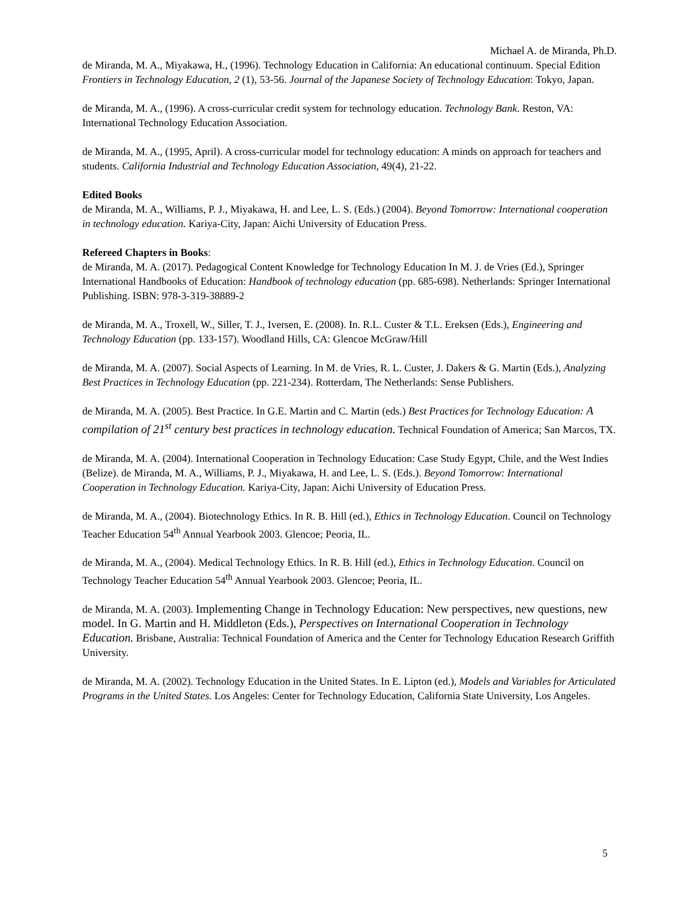Michael A. de Miranda, Ph.D.
de Miranda, M. A., Miyakawa, H., (1996). Technology Education in California: An educational continuum. Special Edition Frontiers in Technology Education, 2 (1), 53-56. Journal of the Japanese Society of Technology Education: Tokyo, Japan.
de Miranda, M. A., (1996). A cross-curricular credit system for technology education. Technology Bank. Reston, VA: International Technology Education Association.
de Miranda, M. A., (1995, April). A cross-curricular model for technology education: A minds on approach for teachers and students. California Industrial and Technology Education Association, 49(4), 21-22.
Edited Books
de Miranda, M. A., Williams, P. J., Miyakawa, H. and Lee, L. S. (Eds.) (2004). Beyond Tomorrow: International cooperation in technology education. Kariya-City, Japan: Aichi University of Education Press.
Refereed Chapters in Books:
de Miranda, M. A. (2017). Pedagogical Content Knowledge for Technology Education In M. J. de Vries (Ed.), Springer International Handbooks of Education: Handbook of technology education (pp. 685-698). Netherlands: Springer International Publishing. ISBN: 978-3-319-38889-2
de Miranda, M. A., Troxell, W., Siller, T. J., Iversen, E. (2008). In. R.L. Custer & T.L. Ereksen (Eds.), Engineering and Technology Education (pp. 133-157). Woodland Hills, CA: Glencoe McGraw/Hill
de Miranda, M. A. (2007). Social Aspects of Learning. In M. de Vries, R. L. Custer, J. Dakers & G. Martin (Eds.), Analyzing Best Practices in Technology Education (pp. 221-234). Rotterdam, The Netherlands: Sense Publishers.
de Miranda, M. A. (2005). Best Practice. In G.E. Martin and C. Martin (eds.) Best Practices for Technology Education: A compilation of 21<sup>st</sup> century best practices in technology education. Technical Foundation of America; San Marcos, TX.
de Miranda, M. A. (2004). International Cooperation in Technology Education: Case Study Egypt, Chile, and the West Indies (Belize). de Miranda, M. A., Williams, P. J., Miyakawa, H. and Lee, L. S. (Eds.). Beyond Tomorrow: International Cooperation in Technology Education. Kariya-City, Japan: Aichi University of Education Press.
de Miranda, M. A., (2004). Biotechnology Ethics. In R. B. Hill (ed.), Ethics in Technology Education. Council on Technology Teacher Education 54<sup>th</sup> Annual Yearbook 2003. Glencoe; Peoria, IL.
de Miranda, M. A., (2004). Medical Technology Ethics. In R. B. Hill (ed.), Ethics in Technology Education. Council on Technology Teacher Education 54<sup>th</sup> Annual Yearbook 2003. Glencoe; Peoria, IL.
de Miranda, M. A. (2003). Implementing Change in Technology Education: New perspectives, new questions, new model. In G. Martin and H. Middleton (Eds.), Perspectives on International Cooperation in Technology Education. Brisbane, Australia: Technical Foundation of America and the Center for Technology Education Research Griffith University.
de Miranda, M. A. (2002). Technology Education in the United States. In E. Lipton (ed.), Models and Variables for Articulated Programs in the United States. Los Angeles: Center for Technology Education, California State University, Los Angeles.
5